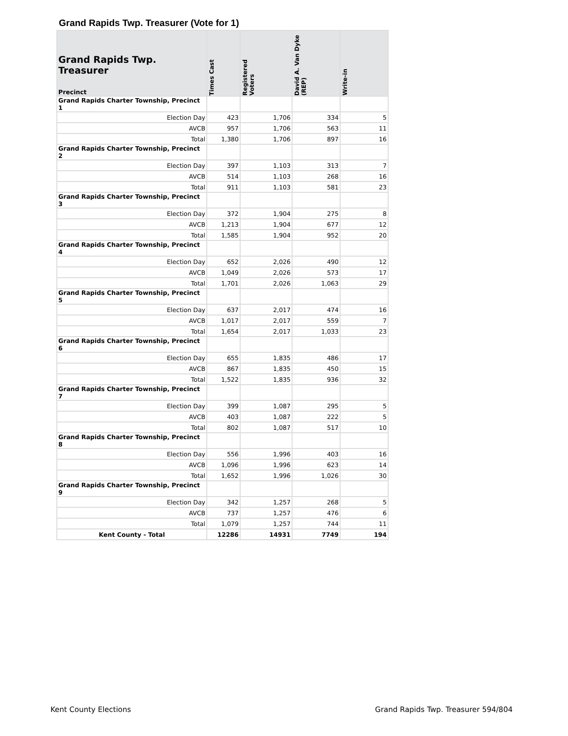Grand Rapids Twp. Treasurer (Vote for 1)
| Grand Rapids Twp. Treasurer Precinct | Times Cast | Registered Voters | David A. Van Dyke (REP) | Write-in |
| --- | --- | --- | --- | --- |
| Grand Rapids Charter Township, Precinct 1 | | | | |
| Election Day | 423 | 1,706 | 334 | 5 |
| AVCB | 957 | 1,706 | 563 | 11 |
| Total | 1,380 | 1,706 | 897 | 16 |
| Grand Rapids Charter Township, Precinct 2 | | | | |
| Election Day | 397 | 1,103 | 313 | 7 |
| AVCB | 514 | 1,103 | 268 | 16 |
| Total | 911 | 1,103 | 581 | 23 |
| Grand Rapids Charter Township, Precinct 3 | | | | |
| Election Day | 372 | 1,904 | 275 | 8 |
| AVCB | 1,213 | 1,904 | 677 | 12 |
| Total | 1,585 | 1,904 | 952 | 20 |
| Grand Rapids Charter Township, Precinct 4 | | | | |
| Election Day | 652 | 2,026 | 490 | 12 |
| AVCB | 1,049 | 2,026 | 573 | 17 |
| Total | 1,701 | 2,026 | 1,063 | 29 |
| Grand Rapids Charter Township, Precinct 5 | | | | |
| Election Day | 637 | 2,017 | 474 | 16 |
| AVCB | 1,017 | 2,017 | 559 | 7 |
| Total | 1,654 | 2,017 | 1,033 | 23 |
| Grand Rapids Charter Township, Precinct 6 | | | | |
| Election Day | 655 | 1,835 | 486 | 17 |
| AVCB | 867 | 1,835 | 450 | 15 |
| Total | 1,522 | 1,835 | 936 | 32 |
| Grand Rapids Charter Township, Precinct 7 | | | | |
| Election Day | 399 | 1,087 | 295 | 5 |
| AVCB | 403 | 1,087 | 222 | 5 |
| Total | 802 | 1,087 | 517 | 10 |
| Grand Rapids Charter Township, Precinct 8 | | | | |
| Election Day | 556 | 1,996 | 403 | 16 |
| AVCB | 1,096 | 1,996 | 623 | 14 |
| Total | 1,652 | 1,996 | 1,026 | 30 |
| Grand Rapids Charter Township, Precinct 9 | | | | |
| Election Day | 342 | 1,257 | 268 | 5 |
| AVCB | 737 | 1,257 | 476 | 6 |
| Total | 1,079 | 1,257 | 744 | 11 |
| Kent County - Total | 12286 | 14931 | 7749 | 194 |
Kent County Elections
Grand Rapids Twp. Treasurer 594/804